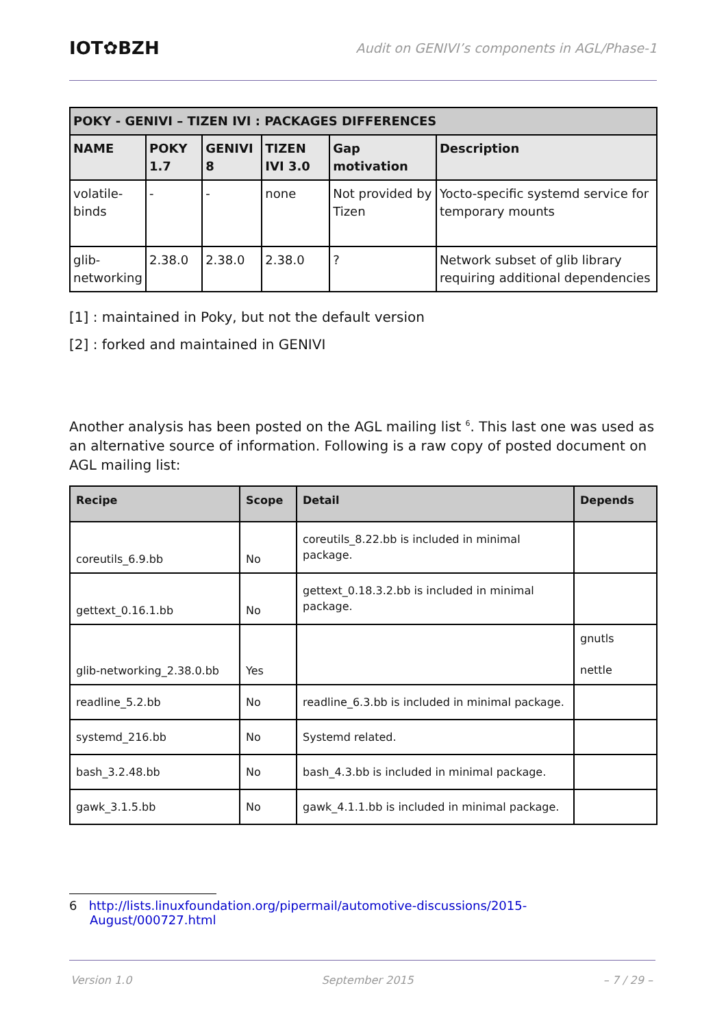IOT✿BZH
Audit on GENIVI’s components in AGL/Phase-1
| POKY - GENIVI – TIZEN IVI : PACKAGES DIFFERENCES | | | | | |
| --- | --- | --- | --- | --- | --- |
| NAME | POKY 1.7 | GENIVI 8 | TIZEN IVI 3.0 | Gap motivation | Description |
| volatile- binds | - | - | none | Not provided by Tizen | Yocto-specific systemd service for temporary mounts |
| glib- networking | 2.38.0 | 2.38.0 | 2.38.0 | ? | Network subset of glib library requiring additional dependencies |
[1] : maintained in Poky, but not the default version
[2] : forked and maintained in GENIVI
Another analysis has been posted on the AGL mailing list <sup>6</sup>. This last one was used as an alternative source of information. Following is a raw copy of posted document on AGL mailing list:
| Recipe | Scope | Detail | Depends |
| --- | --- | --- | --- |
| coreutils_6.9.bb | No | coreutils_8.22.bb is included in minimal package. | |
| gettext_0.16.1.bb | No | gettext_0.18.3.2.bb is included in minimal package. | |
| glib-networking_2.38.0.bb | Yes | | gnutls nettle |
| readline_5.2.bb | No | readline_6.3.bb is included in minimal package. | |
| systemd_216.bb | No | Systemd related. | |
| bash_3.2.48.bb | No | bash_4.3.bb is included in minimal package. | |
| gawk_3.1.5.bb | No | gawk_4.1.1.bb is included in minimal package. | |
6 http://lists.linuxfoundation.org/pipermail/automotive-discussions/2015-
August/000727.html
Version 1.0 September 2015 – 7 / 29 –